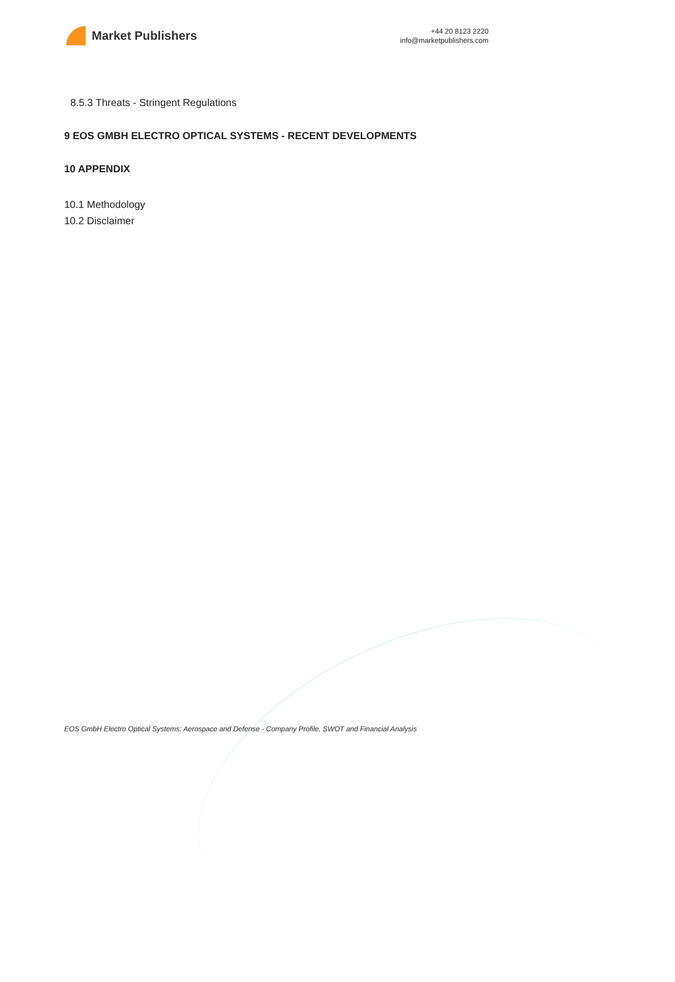Market Publishers
+44 20 8123 2220
info@marketpublishers.com
8.5.3 Threats - Stringent Regulations
9 EOS GMBH ELECTRO OPTICAL SYSTEMS - RECENT DEVELOPMENTS
10 APPENDIX
10.1 Methodology
10.2 Disclaimer
EOS GmbH Electro Optical Systems: Aerospace and Defense - Company Profile, SWOT and Financial Analysis